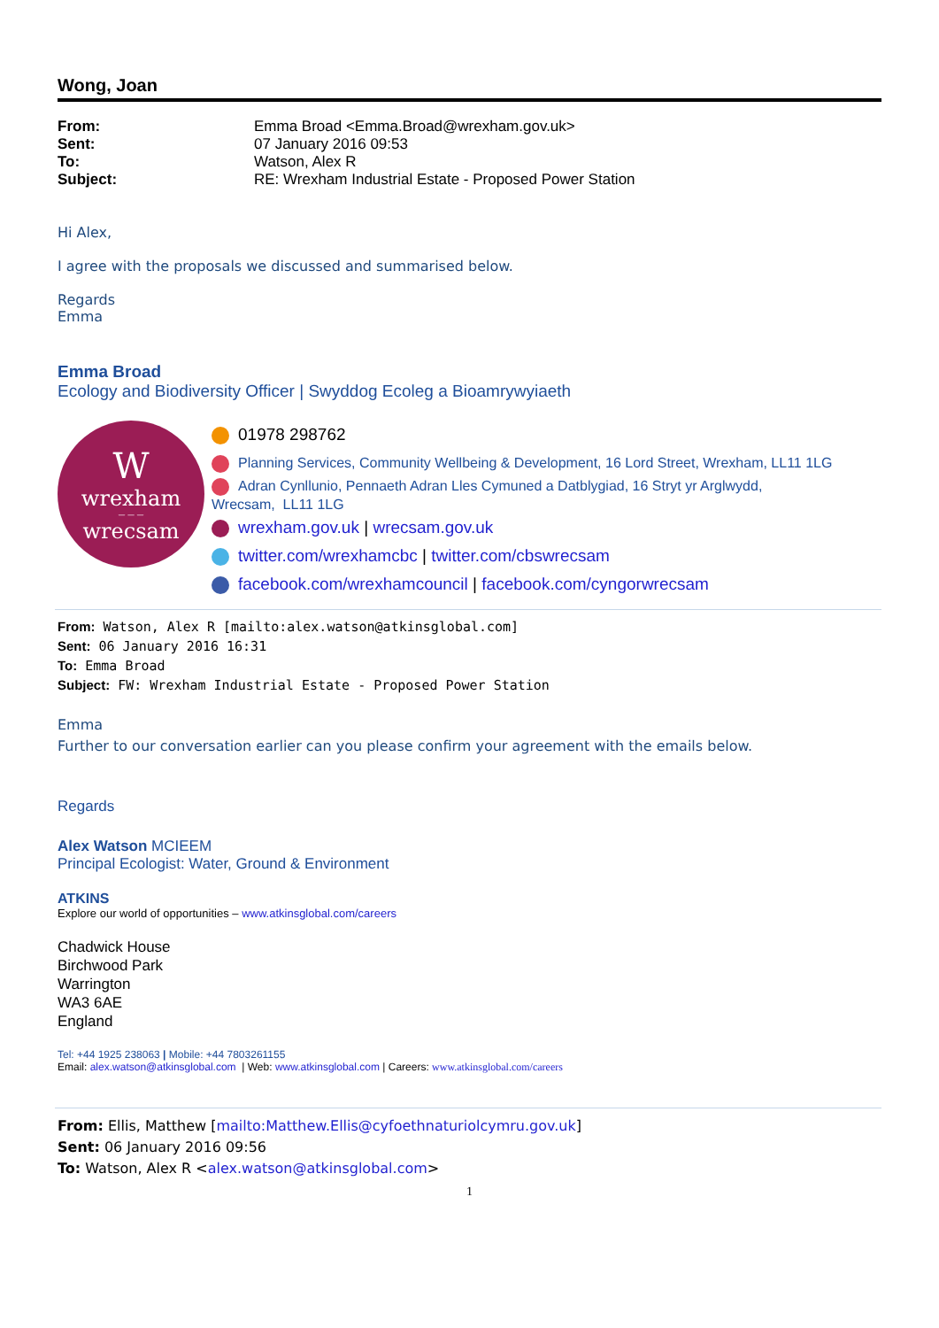Wong, Joan
| From: | Emma Broad <Emma.Broad@wrexham.gov.uk> |
| Sent: | 07 January 2016 09:53 |
| To: | Watson, Alex R |
| Subject: | RE: Wrexham Industrial Estate - Proposed Power Station |
Hi Alex,
I agree with the proposals we discussed and summarised below.
Regards
Emma
Emma Broad
Ecology and Biodiversity Officer | Swyddog Ecoleg a Bioamrywyiaeth
W
wrexham
— — —
wrecsam
01978 298762
Planning Services, Community Wellbeing & Development, 16 Lord Street, Wrexham, LL11 1LG
Adran Cynllunio, Pennaeth Adran Lles Cymuned a Datblygiad, 16 Stryt yr Arglwydd,
Wrecsam, LL11 1LG
wrexham.gov.uk | wrecsam.gov.uk
twitter.com/wrexhamcbc | twitter.com/cbswrecsam
facebook.com/wrexhamcouncil | facebook.com/cyngorwrecsam
From: Watson, Alex R [mailto:alex.watson@atkinsglobal.com]
Sent: 06 January 2016 16:31
To: Emma Broad
Subject: FW: Wrexham Industrial Estate - Proposed Power Station
Emma
Further to our conversation earlier can you please confirm your agreement with the emails below.
Regards
Alex Watson MCIEEM
Principal Ecologist: Water, Ground & Environment
ATKINS
Explore our world of opportunities – www.atkinsglobal.com/careers
Chadwick House
Birchwood Park
Warrington
WA3 6AE
England
Tel: +44 1925 238063 | Mobile: +44 7803261155
Email: alex.watson@atkinsglobal.com | Web: www.atkinsglobal.com | Careers: www.atkinsglobal.com/careers
From: Ellis, Matthew [mailto:Matthew.Ellis@cyfoethnaturiolcymru.gov.uk]
Sent: 06 January 2016 09:56
To: Watson, Alex R <alex.watson@atkinsglobal.com>
1